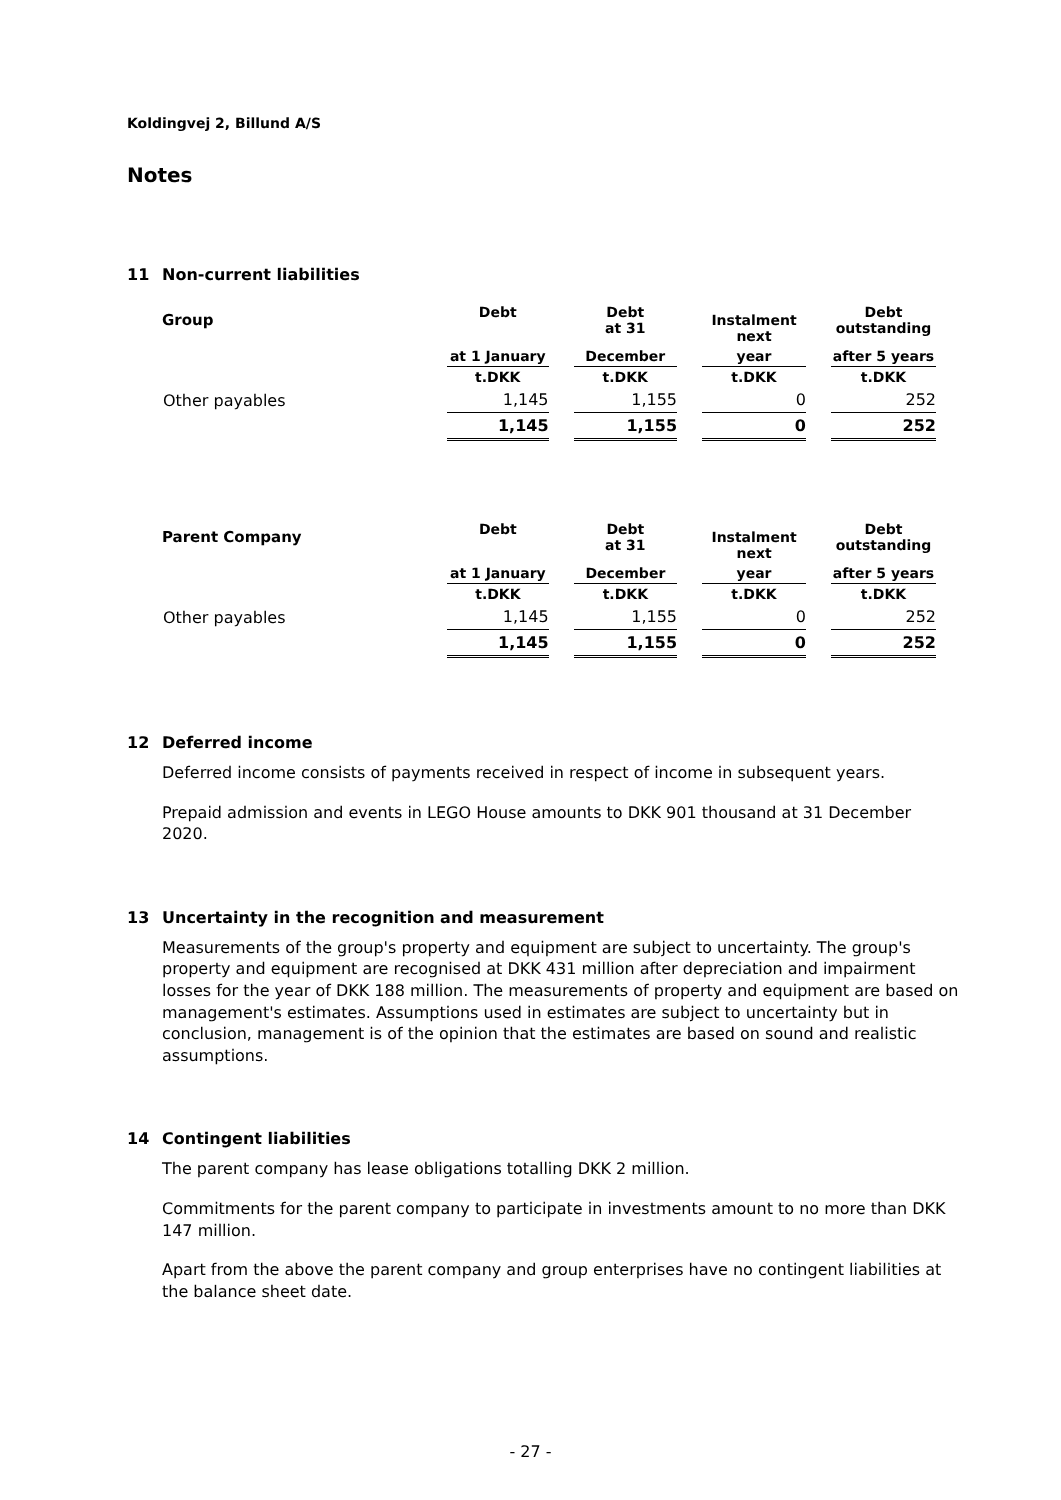Koldingvej 2, Billund A/S
Notes
11 Non-current liabilities
| Group | Debt | Debt at 31 | Instalment next | Debt outstanding |
| --- | --- | --- | --- | --- |
| | at 1 January | December | year | after 5 years |
| | t.DKK | t.DKK | t.DKK | t.DKK |
| Other payables | 1,145 | 1,155 | 0 | 252 |
| | 1,145 | 1,155 | 0 | 252 |
| Parent Company | Debt | Debt at 31 | Instalment next | Debt outstanding |
| --- | --- | --- | --- | --- |
| | at 1 January | December | year | after 5 years |
| | t.DKK | t.DKK | t.DKK | t.DKK |
| Other payables | 1,145 | 1,155 | 0 | 252 |
| | 1,145 | 1,155 | 0 | 252 |
12 Deferred income
Deferred income consists of payments received in respect of income in subsequent years.
Prepaid admission and events in LEGO House amounts to DKK 901 thousand at 31 December 2020.
13 Uncertainty in the recognition and measurement
Measurements of the group's property and equipment are subject to uncertainty. The group's property and equipment are recognised at DKK 431 million after depreciation and impairment losses for the year of DKK 188 million. The measurements of property and equipment are based on management's estimates. Assumptions used in estimates are subject to uncertainty but in conclusion, management is of the opinion that the estimates are based on sound and realistic assumptions.
14 Contingent liabilities
The parent company has lease obligations totalling DKK 2 million.
Commitments for the parent company to participate in investments amount to no more than DKK 147 million.
Apart from the above the parent company and group enterprises have no contingent liabilities at the balance sheet date.
- 27 -